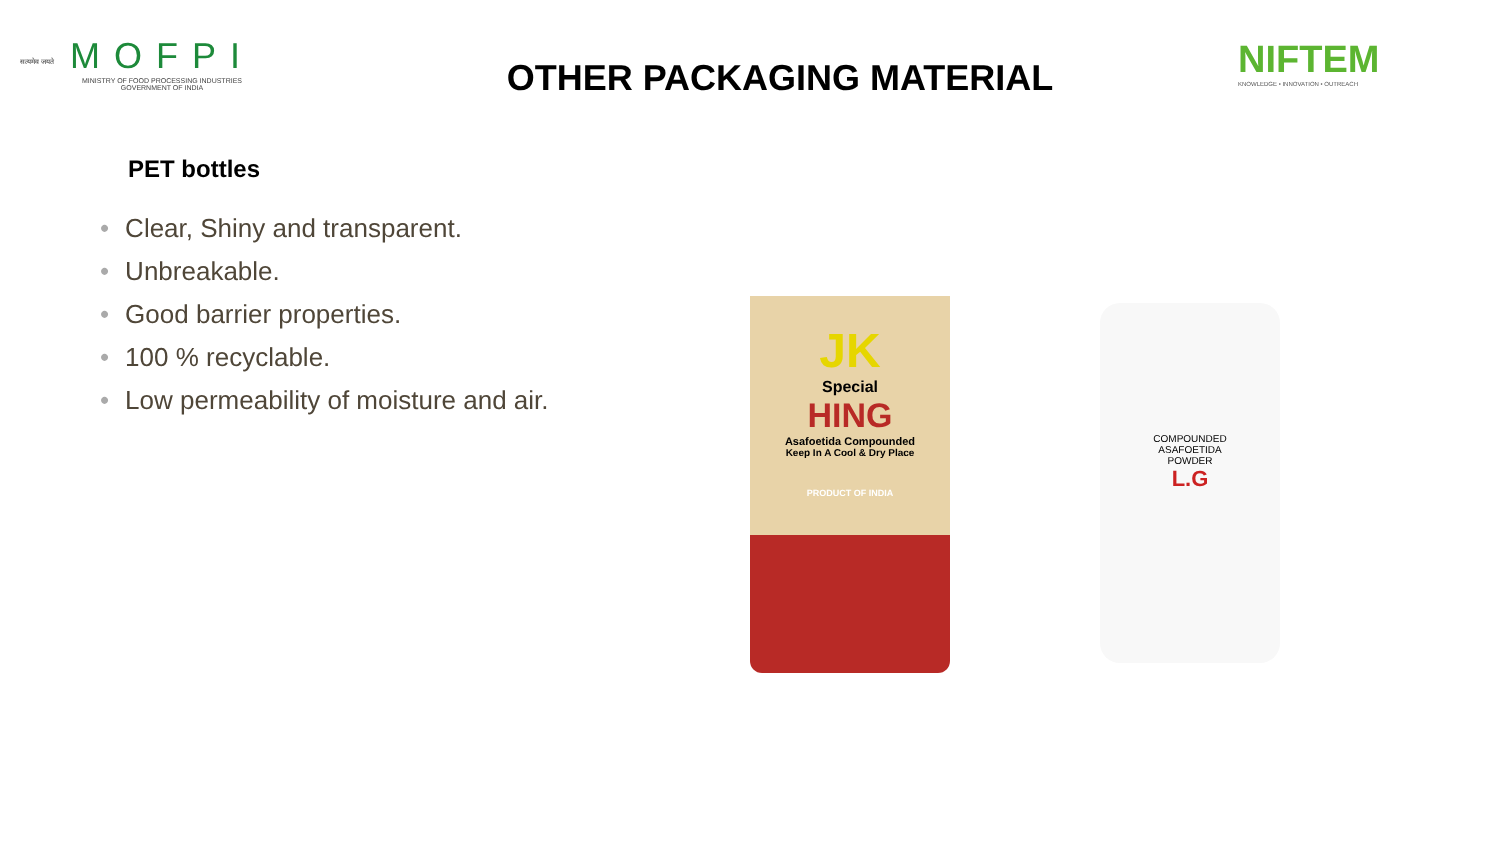सत्यमेव जयते
MOFPI
MINISTRY OF FOOD PROCESSING INDUSTRIES
GOVERNMENT OF INDIA
OTHER PACKAGING MATERIAL
NIFTEM
KNOWLEDGE • INNOVATION • OUTREACH
PET bottles
• Clear, Shiny and transparent.
• Unbreakable.
• Good barrier properties.
• 100 % recyclable.
• Low permeability of moisture and air.
JK
Special
HING
Asafoetida Compounded
Keep In A Cool & Dry Place
PRODUCT OF INDIA
COMPOUNDED
ASAFOETIDA
POWDER
L.G